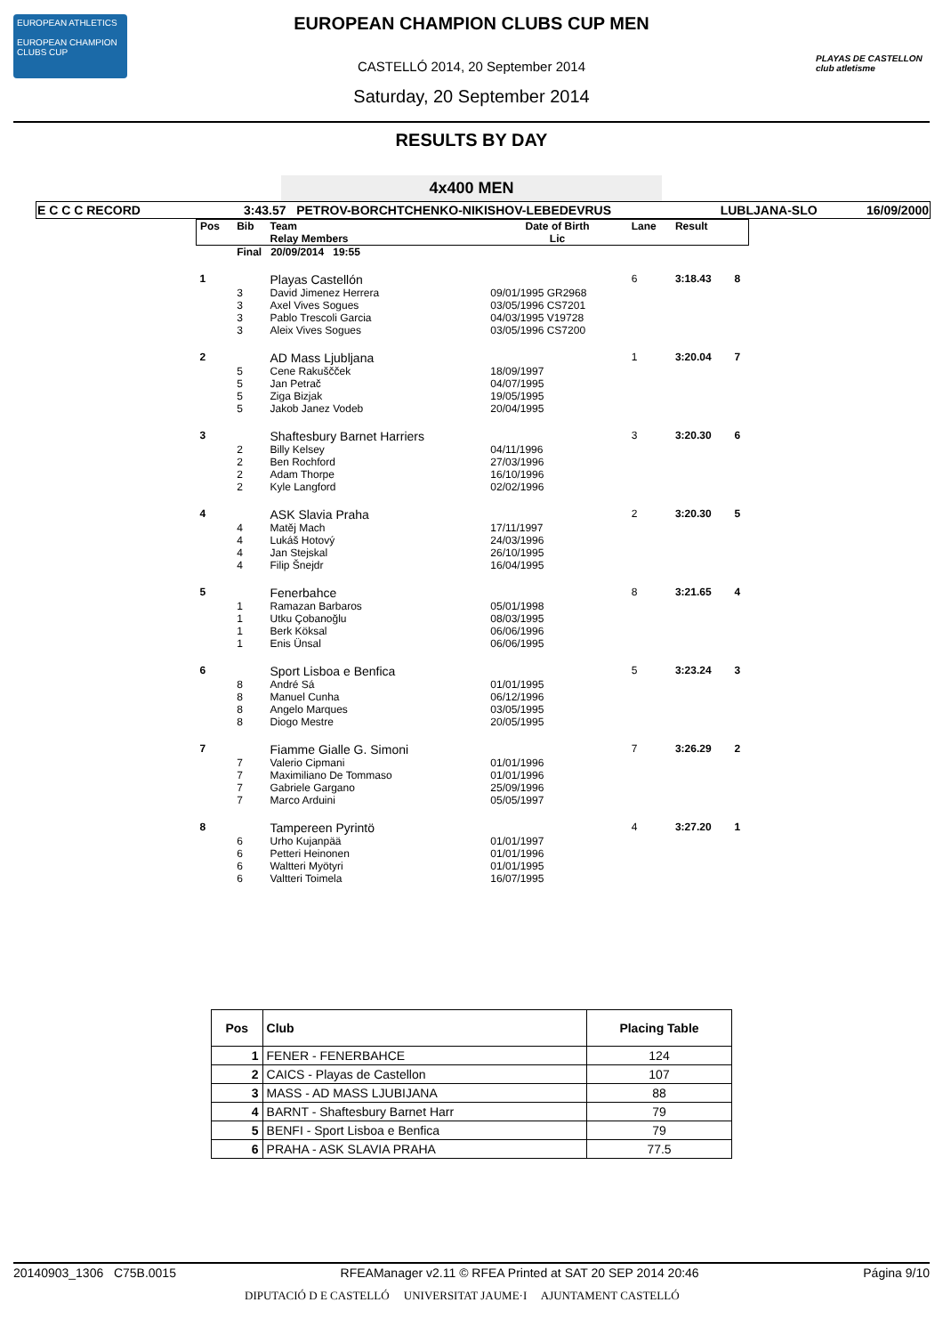EUROPEAN ATHLETICS
EUROPEAN CHAMPION CLUBS CUP
PLAYAS DE CASTELLON
club atletisme
EUROPEAN CHAMPION CLUBS CUP MEN
CASTELLÓ 2014, 20 September 2014
Saturday, 20 September 2014
RESULTS BY DAY
4x400 MEN
| E C C C RECORD | 3:43.57 PETROV-BORCHTCHENKO-NIKISHOV-LEBEDEVRUS | LUBLJANA-SLO | 16/09/2000 |
| Pos | Bib | Team Relay Members | Date of Birth Lic | Lane | Result | |
| | Final 20/09/2014 19:55 | | | | | |
| 1 | | Playas Castellón | | 6 | 3:18.43 | 8 |
| | 3 3 3 3 | David Jimenez Herrera Axel Vives Sogues Pablo Trescoli Garcia Aleix Vives Sogues | 09/01/1995 GR2968 03/05/1996 CS7201 04/03/1995 V19728 03/05/1996 CS7200 | | | |
| 2 | | AD Mass Ljubljana | | 1 | 3:20.04 | 7 |
| | 5 5 5 5 | Cene Rakuščček Jan Petrač Ziga Bizjak Jakob Janez Vodeb | 18/09/1997 04/07/1995 19/05/1995 20/04/1995 | | | |
| 3 | | Shaftesbury Barnet Harriers | | 3 | 3:20.30 | 6 |
| | 2 2 2 2 | Billy Kelsey Ben Rochford Adam Thorpe Kyle Langford | 04/11/1996 27/03/1996 16/10/1996 02/02/1996 | | | |
| 4 | | ASK Slavia Praha | | 2 | 3:20.30 | 5 |
| | 4 4 4 4 | Matěj Mach Lukáš Hotový Jan Stejskal Filip Šnejdr | 17/11/1997 24/03/1996 26/10/1995 16/04/1995 | | | |
| 5 | | Fenerbahce | | 8 | 3:21.65 | 4 |
| | 1 1 1 1 | Ramazan Barbaros Utku Çobanoğlu Berk Köksal Enis Ünsal | 05/01/1998 08/03/1995 06/06/1996 06/06/1995 | | | |
| 6 | | Sport Lisboa e Benfica | | 5 | 3:23.24 | 3 |
| | 8 8 8 8 | André Sá Manuel Cunha Angelo Marques Diogo Mestre | 01/01/1995 06/12/1996 03/05/1995 20/05/1995 | | | |
| 7 | | Fiamme Gialle G. Simoni | | 7 | 3:26.29 | 2 |
| | 7 7 7 7 | Valerio Cipmani Maximiliano De Tommaso Gabriele Gargano Marco Arduini | 01/01/1996 01/01/1996 25/09/1996 05/05/1997 | | | |
| 8 | | Tampereen Pyrintö | | 4 | 3:27.20 | 1 |
| | 6 6 6 6 | Urho Kujanpää Petteri Heinonen Waltteri Myötyri Valtteri Toimela | 01/01/1997 01/01/1996 01/01/1995 16/07/1995 | | | |
| Pos | Club | Placing Table |
| --- | --- | --- |
| 1 | FENER - FENERBAHCE | 124 |
| 2 | CAICS - Playas de Castellon | 107 |
| 3 | MASS - AD MASS LJUBIJANA | 88 |
| 4 | BARNT - Shaftesbury Barnet Harr | 79 |
| 5 | BENFI - Sport Lisboa e Benfica | 79 |
| 6 | PRAHA - ASK SLAVIA PRAHA | 77.5 |
20140903_1306 C75B.0015 RFEAManager v2.11 © RFEA Printed at SAT 20 SEP 2014 20:46 Página 9/10
DIPUTACIÓ D E CASTELLÓ UNIVERSITAT JAUME·I AJUNTAMENT CASTELLÓ